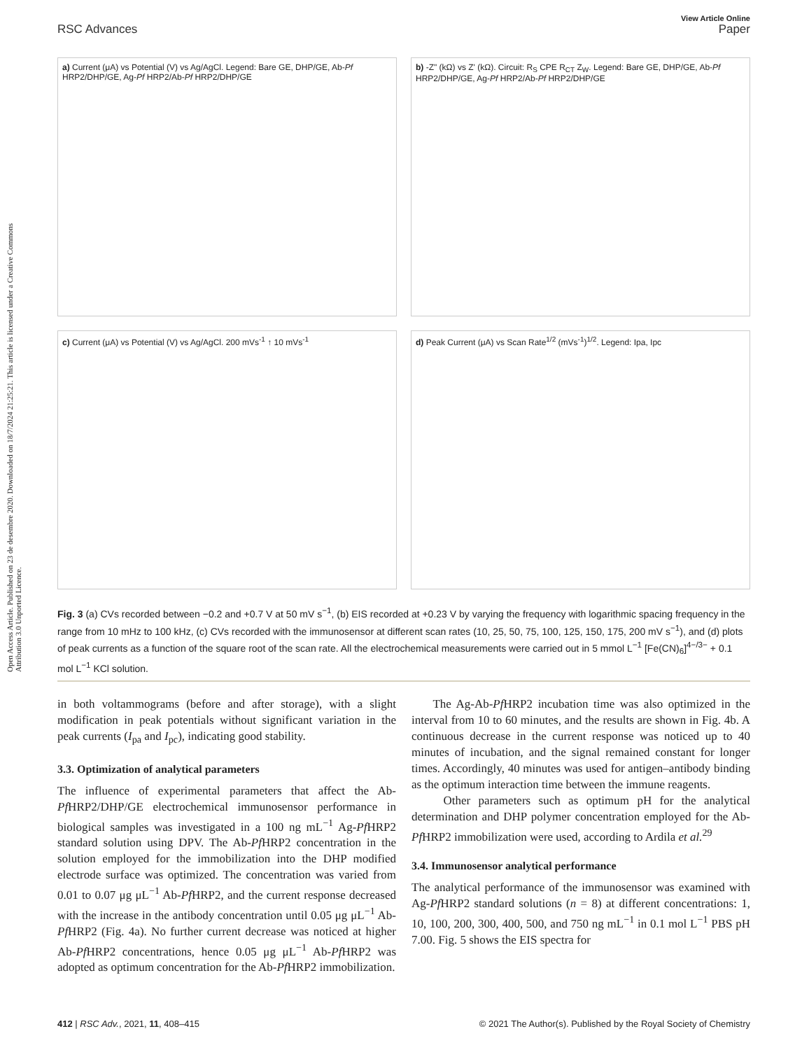Open Access Article. Published on 23 de desembre 2020. Downloaded on 18/7/2024 21:25:21. This article is licensed under a Creative Commons Attribution 3.0 Unported Licence.
View Article Online
RSC Advances Paper
a) Current (μA) vs Potential (V) vs Ag/AgCl. Legend: Bare GE, DHP/GE, Ab-Pf HRP2/DHP/GE, Ag-Pf HRP2/Ab-Pf HRP2/DHP/GE
b) -Z" (kΩ) vs Z' (kΩ). Circuit: R<sub>S</sub> CPE R<sub>CT</sub> Z<sub>W</sub>. Legend: Bare GE, DHP/GE, Ab-Pf HRP2/DHP/GE, Ag-Pf HRP2/Ab-Pf HRP2/DHP/GE
c) Current (μA) vs Potential (V) vs Ag/AgCl. 200 mVs<sup>-1</sup> ↑ 10 mVs<sup>-1</sup>
d) Peak Current (μA) vs Scan Rate<sup>1/2</sup> (mVs<sup>-1</sup>)<sup>1/2</sup>. Legend: Ipa, Ipc
Fig. 3 (a) CVs recorded between −0.2 and +0.7 V at 50 mV s<sup>−1</sup>, (b) EIS recorded at +0.23 V by varying the frequency with logarithmic spacing frequency in the range from 10 mHz to 100 kHz, (c) CVs recorded with the immunosensor at different scan rates (10, 25, 50, 75, 100, 125, 150, 175, 200 mV s<sup>−1</sup>), and (d) plots of peak currents as a function of the square root of the scan rate. All the electrochemical measurements were carried out in 5 mmol L<sup>−1</sup> [Fe(CN)<sub>6</sub>]<sup>4−/3−</sup> + 0.1 mol L<sup>−1</sup> KCl solution.
in both voltammograms (before and after storage), with a slight modification in peak potentials without significant variation in the peak currents (I<sub>pa</sub> and I<sub>pc</sub>), indicating good stability.
3.3. Optimization of analytical parameters
The influence of experimental parameters that affect the Ab-Pf HRP2/DHP/GE electrochemical immunosensor performance in biological samples was investigated in a 100 ng mL<sup>−1</sup> Ag-Pf HRP2 standard solution using DPV. The Ab-Pf HRP2 concentration in the solution employed for the immobilization into the DHP modified electrode surface was optimized. The concentration was varied from 0.01 to 0.07 μg μL<sup>−1</sup> Ab-Pf HRP2, and the current response decreased with the increase in the antibody concentration until 0.05 μg μL<sup>−1</sup> Ab-Pf HRP2 (Fig. 4a). No further current decrease was noticed at higher Ab-Pf HRP2 concentrations, hence 0.05 μg μL<sup>−1</sup> Ab-Pf HRP2 was adopted as optimum concentration for the Ab-Pf HRP2 immobilization.
The Ag-Ab-Pf HRP2 incubation time was also optimized in the interval from 10 to 60 minutes, and the results are shown in Fig. 4b. A continuous decrease in the current response was noticed up to 40 minutes of incubation, and the signal remained constant for longer times. Accordingly, 40 minutes was used for antigen–antibody binding as the optimum interaction time between the immune reagents.
Other parameters such as optimum pH for the analytical determination and DHP polymer concentration employed for the Ab-Pf HRP2 immobilization were used, according to Ardila et al.<sup>29</sup>
3.4. Immunosensor analytical performance
The analytical performance of the immunosensor was examined with Ag-Pf HRP2 standard solutions (n = 8) at different concentrations: 1, 10, 100, 200, 300, 400, 500, and 750 ng mL<sup>−1</sup> in 0.1 mol L<sup>−1</sup> PBS pH 7.00. Fig. 5 shows the EIS spectra for
412 | RSC Adv., 2021, 11, 408–415 © 2021 The Author(s). Published by the Royal Society of Chemistry